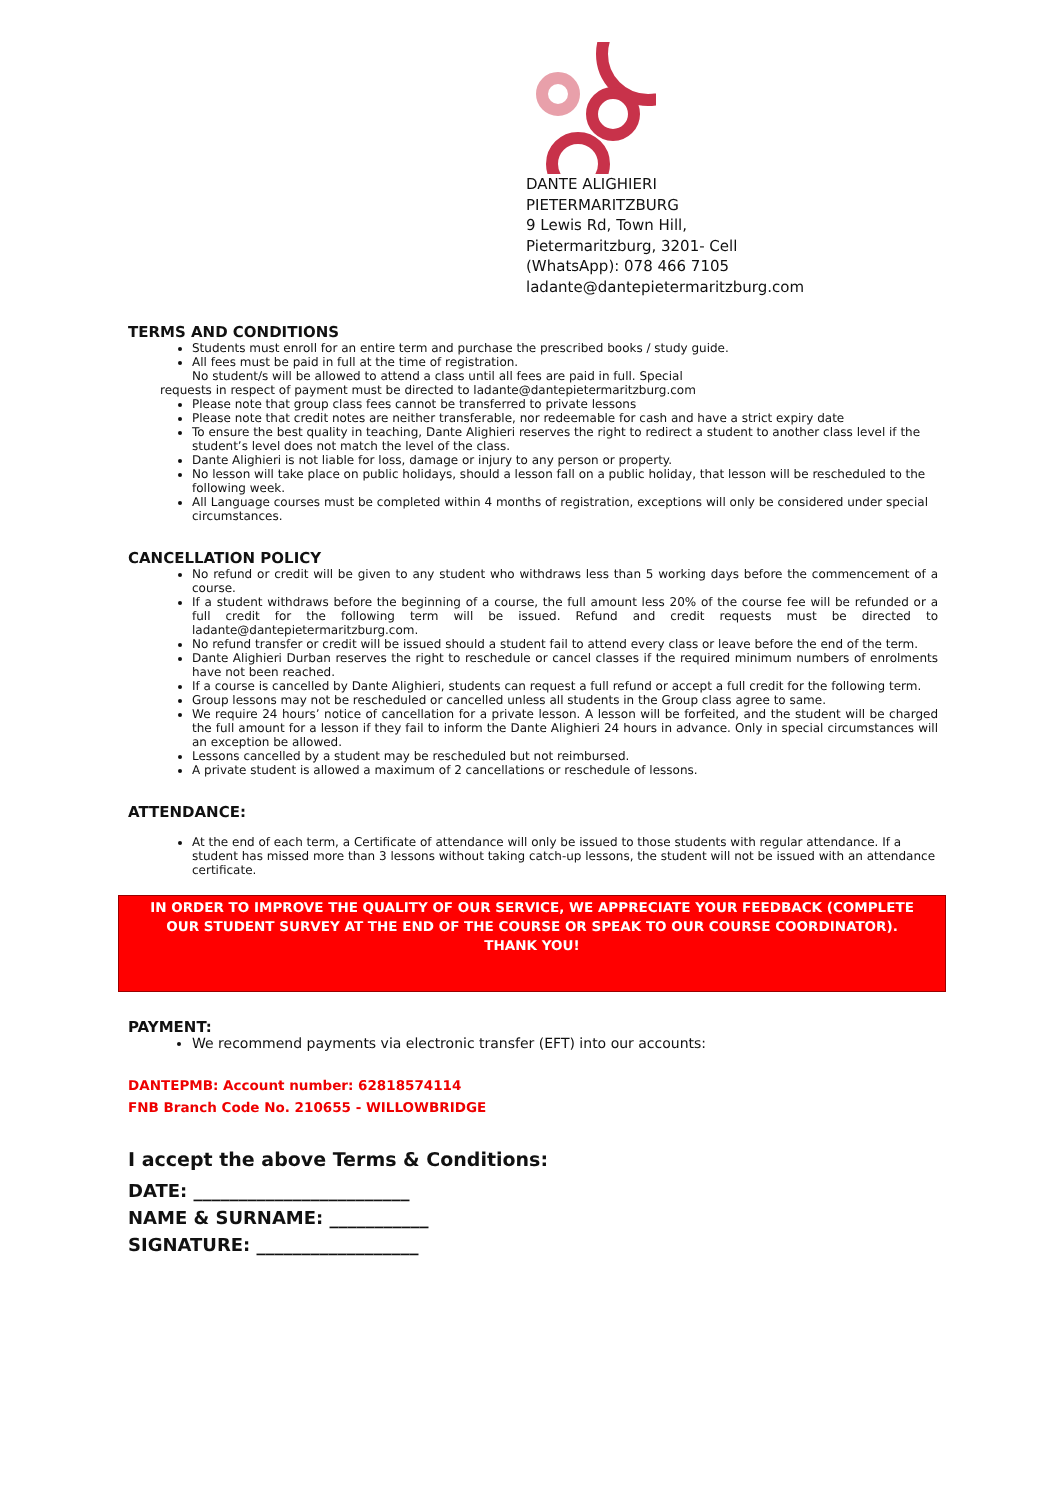DANTE ALIGHIERI
PIETERMARITZBURG
9 Lewis Rd, Town Hill, Pietermaritzburg, 3201- Cell (WhatsApp): 078 466 7105 ladante@dantepietermaritzburg.com
TERMS AND CONDITIONS
Students must enroll for an entire term and purchase the prescribed books / study guide.
All fees must be paid in full at the time of registration.
No student/s will be allowed to attend a class until all fees are paid in full. Special
requests in respect of payment must be directed to ladante@dantepietermaritzburg.com
Please note that group class fees cannot be transferred to private lessons
Please note that credit notes are neither transferable, nor redeemable for cash and have a strict expiry date
To ensure the best quality in teaching, Dante Alighieri reserves the right to redirect a student to another class level if the student’s level does not match the level of the class.
Dante Alighieri is not liable for loss, damage or injury to any person or property.
No lesson will take place on public holidays, should a lesson fall on a public holiday, that lesson will be rescheduled to the following week.
All Language courses must be completed within 4 months of registration, exceptions will only be considered under special circumstances.
CANCELLATION POLICY
No refund or credit will be given to any student who withdraws less than 5 working days before the commencement of a course.
If a student withdraws before the beginning of a course, the full amount less 20% of the course fee will be refunded or a full credit for the following term will be issued. Refund and credit requests must be directed to ladante@dantepietermaritzburg.com.
No refund transfer or credit will be issued should a student fail to attend every class or leave before the end of the term.
Dante Alighieri Durban reserves the right to reschedule or cancel classes if the required minimum numbers of enrolments have not been reached.
If a course is cancelled by Dante Alighieri, students can request a full refund or accept a full credit for the following term.
Group lessons may not be rescheduled or cancelled unless all students in the Group class agree to same.
We require 24 hours’ notice of cancellation for a private lesson. A lesson will be forfeited, and the student will be charged the full amount for a lesson if they fail to inform the Dante Alighieri 24 hours in advance. Only in special circumstances will an exception be allowed.
Lessons cancelled by a student may be rescheduled but not reimbursed.
A private student is allowed a maximum of 2 cancellations or reschedule of lessons.
ATTENDANCE:
At the end of each term, a Certificate of attendance will only be issued to those students with regular attendance. If a student has missed more than 3 lessons without taking catch-up lessons, the student will not be issued with an attendance certificate.
IN ORDER TO IMPROVE THE QUALITY OF OUR SERVICE, WE APPRECIATE YOUR FEEDBACK (COMPLETE OUR STUDENT SURVEY AT THE END OF THE COURSE OR SPEAK TO OUR COURSE COORDINATOR). THANK YOU!
PAYMENT:
We recommend payments via electronic transfer (EFT) into our accounts:
DANTEPMB: Account number: 62818574114
FNB Branch Code No. 210655 - WILLOWBRIDGE
I accept the above Terms & Conditions:
DATE: ________________________
NAME & SURNAME: ___________
SIGNATURE: __________________